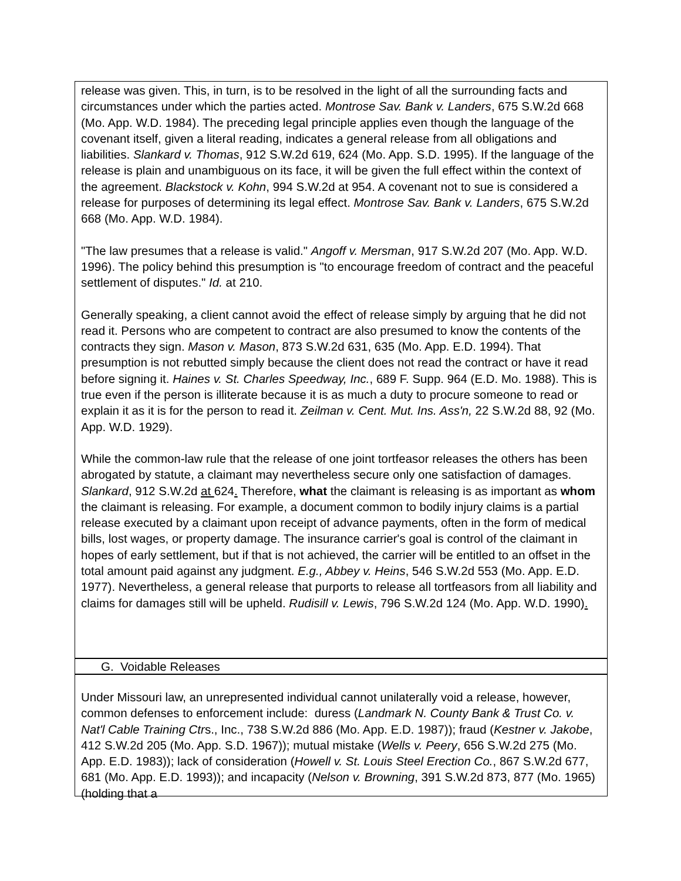release was given. This, in turn, is to be resolved in the light of all the surrounding facts and circumstances under which the parties acted. Montrose Sav. Bank v. Landers, 675 S.W.2d 668 (Mo. App. W.D. 1984). The preceding legal principle applies even though the language of the covenant itself, given a literal reading, indicates a general release from all obligations and liabilities. Slankard v. Thomas, 912 S.W.2d 619, 624 (Mo. App. S.D. 1995). If the language of the release is plain and unambiguous on its face, it will be given the full effect within the context of the agreement. Blackstock v. Kohn, 994 S.W.2d at 954. A covenant not to sue is considered a release for purposes of determining its legal effect. Montrose Sav. Bank v. Landers, 675 S.W.2d 668 (Mo. App. W.D. 1984).
"The law presumes that a release is valid." Angoff v. Mersman, 917 S.W.2d 207 (Mo. App. W.D. 1996). The policy behind this presumption is "to encourage freedom of contract and the peaceful settlement of disputes." Id. at 210.
Generally speaking, a client cannot avoid the effect of release simply by arguing that he did not read it. Persons who are competent to contract are also presumed to know the contents of the contracts they sign. Mason v. Mason, 873 S.W.2d 631, 635 (Mo. App. E.D. 1994). That presumption is not rebutted simply because the client does not read the contract or have it read before signing it. Haines v. St. Charles Speedway, Inc., 689 F. Supp. 964 (E.D. Mo. 1988). This is true even if the person is illiterate because it is as much a duty to procure someone to read or explain it as it is for the person to read it. Zeilman v. Cent. Mut. Ins. Ass'n, 22 S.W.2d 88, 92 (Mo. App. W.D. 1929).
While the common-law rule that the release of one joint tortfeasor releases the others has been abrogated by statute, a claimant may nevertheless secure only one satisfaction of damages. Slankard, 912 S.W.2d at 624. Therefore, what the claimant is releasing is as important as whom the claimant is releasing. For example, a document common to bodily injury claims is a partial release executed by a claimant upon receipt of advance payments, often in the form of medical bills, lost wages, or property damage. The insurance carrier's goal is control of the claimant in hopes of early settlement, but if that is not achieved, the carrier will be entitled to an offset in the total amount paid against any judgment. E.g., Abbey v. Heins, 546 S.W.2d 553 (Mo. App. E.D. 1977). Nevertheless, a general release that purports to release all tortfeasors from all liability and claims for damages still will be upheld. Rudisill v. Lewis, 796 S.W.2d 124 (Mo. App. W.D. 1990).
G. Voidable Releases
Under Missouri law, an unrepresented individual cannot unilaterally void a release, however, common defenses to enforcement include: duress (Landmark N. County Bank & Trust Co. v. Nat'l Cable Training Ctrs., Inc., 738 S.W.2d 886 (Mo. App. E.D. 1987)); fraud (Kestner v. Jakobe, 412 S.W.2d 205 (Mo. App. S.D. 1967)); mutual mistake (Wells v. Peery, 656 S.W.2d 275 (Mo. App. E.D. 1983)); lack of consideration (Howell v. St. Louis Steel Erection Co., 867 S.W.2d 677, 681 (Mo. App. E.D. 1993)); and incapacity (Nelson v. Browning, 391 S.W.2d 873, 877 (Mo. 1965)(holding that a